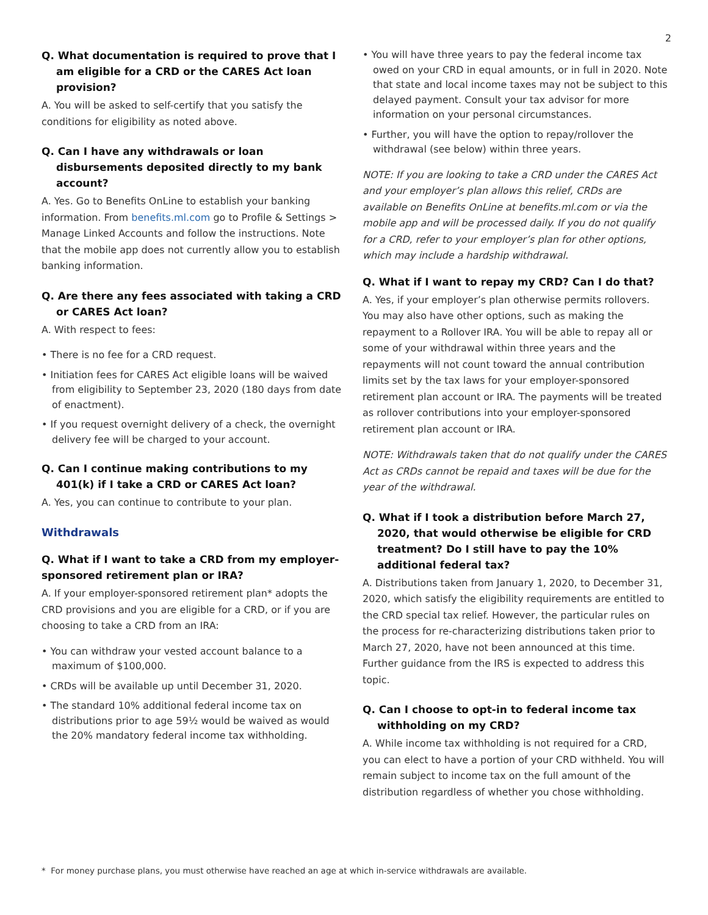2
Q. What documentation is required to prove that I am eligible for a CRD or the CARES Act loan provision?
A. You will be asked to self-certify that you satisfy the conditions for eligibility as noted above.
Q. Can I have any withdrawals or loan disbursements deposited directly to my bank account?
A. Yes. Go to Benefits OnLine to establish your banking information. From benefits.ml.com go to Profile & Settings > Manage Linked Accounts and follow the instructions. Note that the mobile app does not currently allow you to establish banking information.
Q. Are there any fees associated with taking a CRD or CARES Act loan?
A. With respect to fees:
• There is no fee for a CRD request.
• Initiation fees for CARES Act eligible loans will be waived from eligibility to September 23, 2020 (180 days from date of enactment).
• If you request overnight delivery of a check, the overnight delivery fee will be charged to your account.
Q. Can I continue making contributions to my 401(k) if I take a CRD or CARES Act loan?
A. Yes, you can continue to contribute to your plan.
Withdrawals
Q. What if I want to take a CRD from my employer-sponsored retirement plan or IRA?
A. If your employer-sponsored retirement plan* adopts the CRD provisions and you are eligible for a CRD, or if you are choosing to take a CRD from an IRA:
• You can withdraw your vested account balance to a maximum of $100,000.
• CRDs will be available up until December 31, 2020.
• The standard 10% additional federal income tax on distributions prior to age 59½ would be waived as would the 20% mandatory federal income tax withholding.
• You will have three years to pay the federal income tax owed on your CRD in equal amounts, or in full in 2020. Note that state and local income taxes may not be subject to this delayed payment. Consult your tax advisor for more information on your personal circumstances.
• Further, you will have the option to repay/rollover the withdrawal (see below) within three years.
NOTE: If you are looking to take a CRD under the CARES Act and your employer’s plan allows this relief, CRDs are available on Benefits OnLine at benefits.ml.com or via the mobile app and will be processed daily. If you do not qualify for a CRD, refer to your employer’s plan for other options, which may include a hardship withdrawal.
Q. What if I want to repay my CRD? Can I do that?
A. Yes, if your employer’s plan otherwise permits rollovers. You may also have other options, such as making the repayment to a Rollover IRA. You will be able to repay all or some of your withdrawal within three years and the repayments will not count toward the annual contribution limits set by the tax laws for your employer-sponsored retirement plan account or IRA. The payments will be treated as rollover contributions into your employer-sponsored retirement plan account or IRA.
NOTE: Withdrawals taken that do not qualify under the CARES Act as CRDs cannot be repaid and taxes will be due for the year of the withdrawal.
Q. What if I took a distribution before March 27, 2020, that would otherwise be eligible for CRD treatment? Do I still have to pay the 10% additional federal tax?
A. Distributions taken from January 1, 2020, to December 31, 2020, which satisfy the eligibility requirements are entitled to the CRD special tax relief. However, the particular rules on the process for re-characterizing distributions taken prior to March 27, 2020, have not been announced at this time. Further guidance from the IRS is expected to address this topic.
Q. Can I choose to opt-in to federal income tax withholding on my CRD?
A. While income tax withholding is not required for a CRD, you can elect to have a portion of your CRD withheld. You will remain subject to income tax on the full amount of the distribution regardless of whether you chose withholding.
* For money purchase plans, you must otherwise have reached an age at which in-service withdrawals are available.